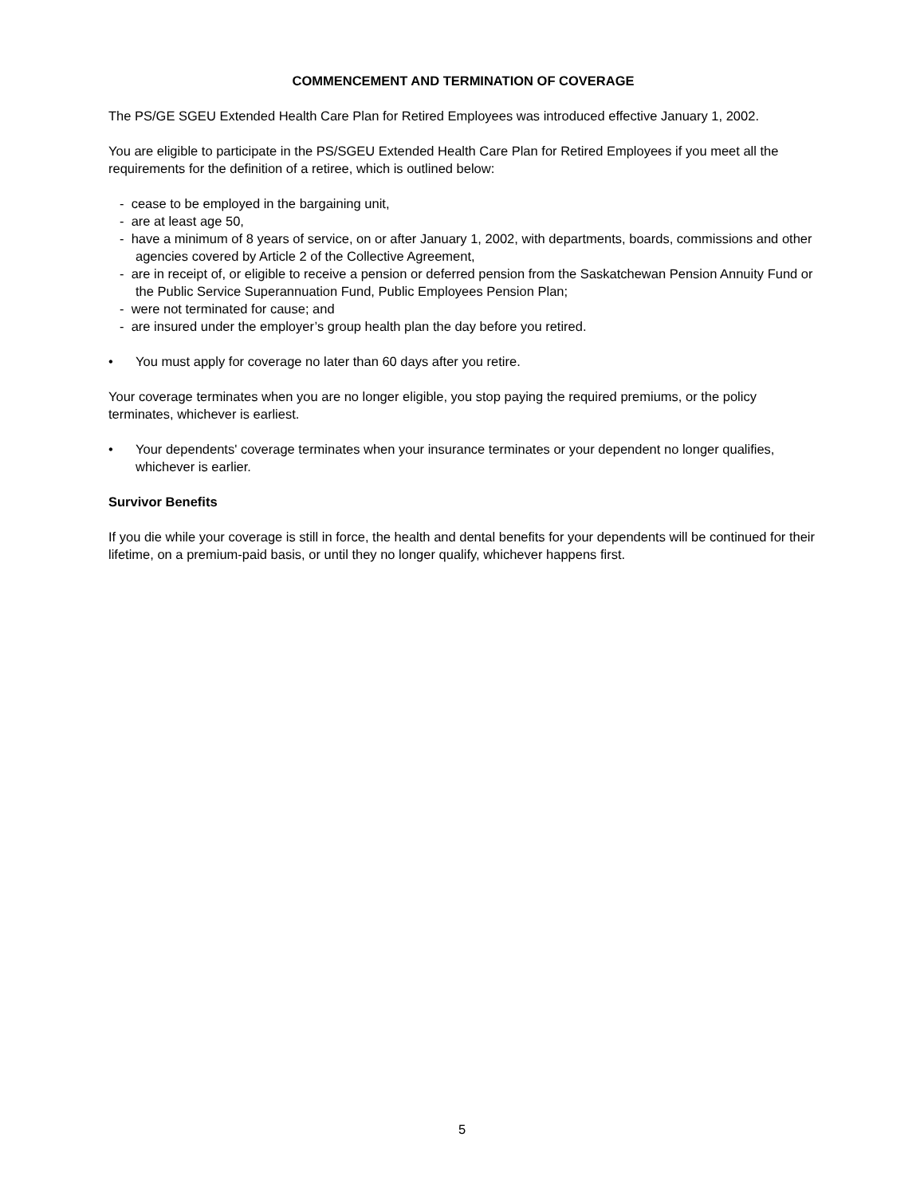COMMENCEMENT AND TERMINATION OF COVERAGE
The PS/GE SGEU Extended Health Care Plan for Retired Employees was introduced effective January 1, 2002.
You are eligible to participate in the PS/SGEU Extended Health Care Plan for Retired Employees if you meet all the requirements for the definition of a retiree, which is outlined below:
- cease to be employed in the bargaining unit,
- are at least age 50,
- have a minimum of 8 years of service, on or after January 1, 2002, with departments, boards, commissions and other agencies covered by Article 2 of the Collective Agreement,
- are in receipt of, or eligible to receive a pension or deferred pension from the Saskatchewan Pension Annuity Fund or the Public Service Superannuation Fund, Public Employees Pension Plan;
- were not terminated for cause; and
- are insured under the employer’s group health plan the day before you retired.
• You must apply for coverage no later than 60 days after you retire.
Your coverage terminates when you are no longer eligible, you stop paying the required premiums, or the policy terminates, whichever is earliest.
• Your dependents' coverage terminates when your insurance terminates or your dependent no longer qualifies, whichever is earlier.
Survivor Benefits
If you die while your coverage is still in force, the health and dental benefits for your dependents will be continued for their lifetime, on a premium-paid basis, or until they no longer qualify, whichever happens first.
5